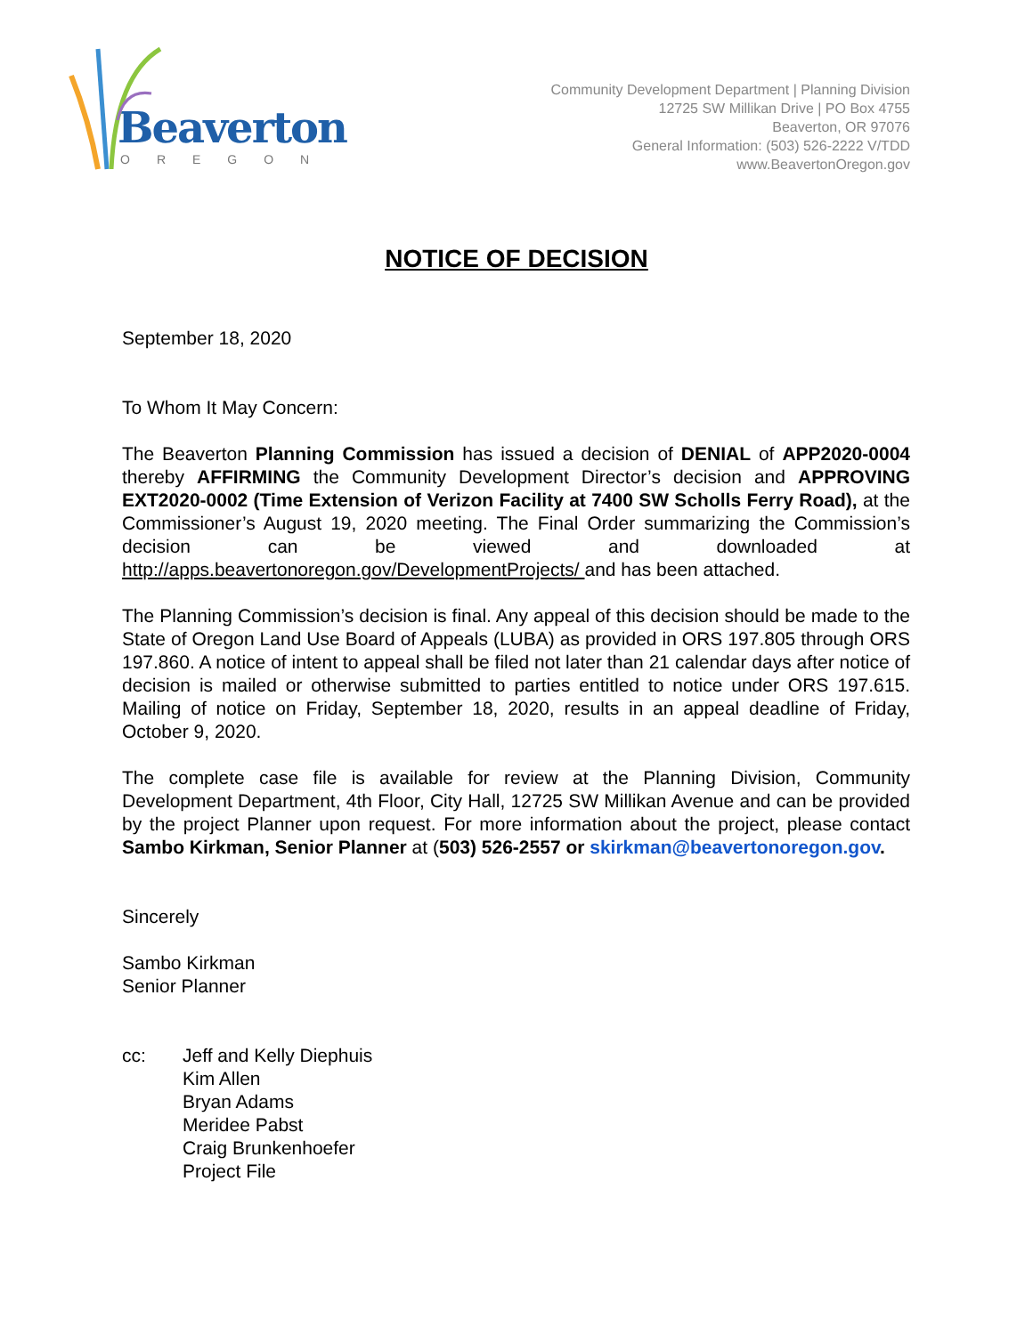Beaverton
OREGON
Community Development Department | Planning Division
12725 SW Millikan Drive | PO Box 4755
Beaverton, OR 97076
General Information: (503) 526-2222 V/TDD
www.BeavertonOregon.gov
NOTICE OF DECISION
September 18, 2020
To Whom It May Concern:
The Beaverton Planning Commission has issued a decision of DENIAL of APP2020-0004 thereby AFFIRMING the Community Development Director’s decision and APPROVING EXT2020-0002 (Time Extension of Verizon Facility at 7400 SW Scholls Ferry Road), at the Commissioner’s August 19, 2020 meeting. The Final Order summarizing the Commission’s decision can be viewed and downloaded at http://apps.beavertonoregon.gov/DevelopmentProjects/ and has been attached.
The Planning Commission’s decision is final. Any appeal of this decision should be made to the State of Oregon Land Use Board of Appeals (LUBA) as provided in ORS 197.805 through ORS 197.860. A notice of intent to appeal shall be filed not later than 21 calendar days after notice of decision is mailed or otherwise submitted to parties entitled to notice under ORS 197.615. Mailing of notice on Friday, September 18, 2020, results in an appeal deadline of Friday, October 9, 2020.
The complete case file is available for review at the Planning Division, Community Development Department, 4th Floor, City Hall, 12725 SW Millikan Avenue and can be provided by the project Planner upon request. For more information about the project, please contact Sambo Kirkman, Senior Planner at (503) 526-2557 or skirkman@beavertonoregon.gov.
Sincerely
Sambo Kirkman
Senior Planner
cc: Jeff and Kelly Diephuis
Kim Allen
Bryan Adams
Meridee Pabst
Craig Brunkenhoefer
Project File